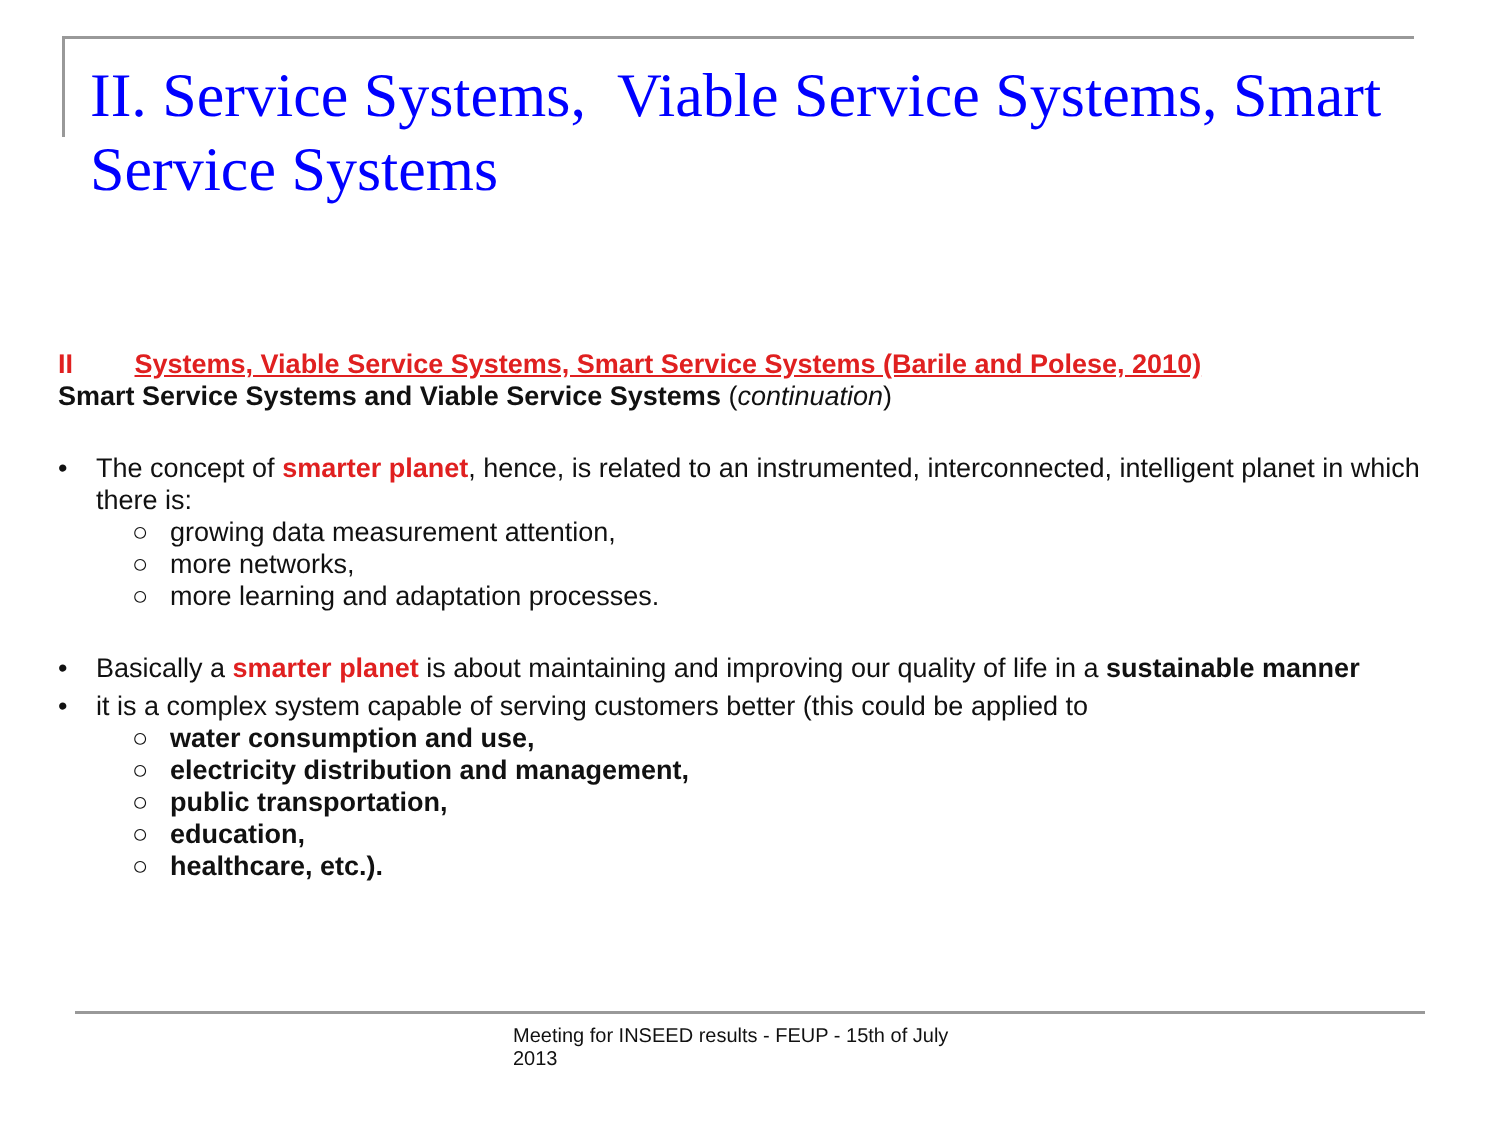II. Service Systems, Viable Service Systems, Smart Service Systems
II Systems, Viable Service Systems, Smart Service Systems (Barile and Polese, 2010)
Smart Service Systems and Viable Service Systems (continuation)
• The concept of smarter planet, hence, is related to an instrumented, interconnected, intelligent planet in which there is:
○ growing data measurement attention,
○ more networks,
○ more learning and adaptation processes.
• Basically a smarter planet is about maintaining and improving our quality of life in a sustainable manner
• it is a complex system capable of serving customers better (this could be applied to
○ water consumption and use,
○ electricity distribution and management,
○ public transportation,
○ education,
○ healthcare, etc.).
Meeting for INSEED results - FEUP - 15th of July
2013